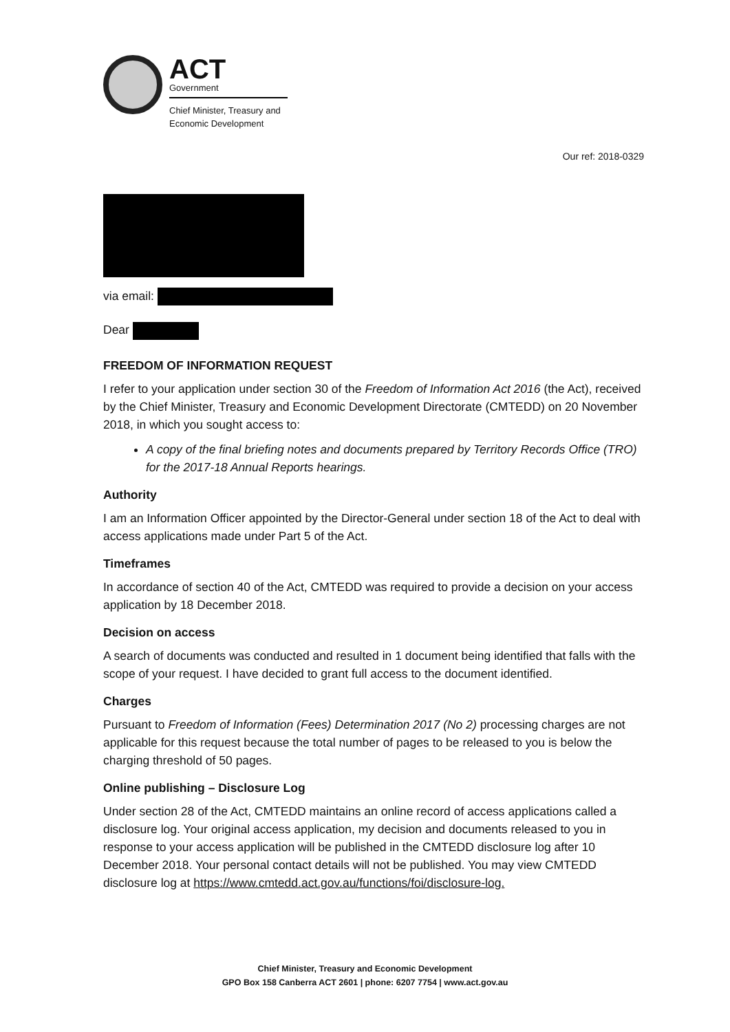ACT
Government
Chief Minister, Treasury and
Economic Development
Our ref: 2018-0329
via email:
Dear
FREEDOM OF INFORMATION REQUEST
I refer to your application under section 30 of the Freedom of Information Act 2016 (the Act), received by the Chief Minister, Treasury and Economic Development Directorate (CMTEDD) on 20 November 2018, in which you sought access to:
A copy of the final briefing notes and documents prepared by Territory Records Office (TRO) for the 2017-18 Annual Reports hearings.
Authority
I am an Information Officer appointed by the Director-General under section 18 of the Act to deal with access applications made under Part 5 of the Act.
Timeframes
In accordance of section 40 of the Act, CMTEDD was required to provide a decision on your access application by 18 December 2018.
Decision on access
A search of documents was conducted and resulted in 1 document being identified that falls with the scope of your request. I have decided to grant full access to the document identified.
Charges
Pursuant to Freedom of Information (Fees) Determination 2017 (No 2) processing charges are not applicable for this request because the total number of pages to be released to you is below the charging threshold of 50 pages.
Online publishing – Disclosure Log
Under section 28 of the Act, CMTEDD maintains an online record of access applications called a disclosure log. Your original access application, my decision and documents released to you in response to your access application will be published in the CMTEDD disclosure log after 10 December 2018. Your personal contact details will not be published. You may view CMTEDD disclosure log at https://www.cmtedd.act.gov.au/functions/foi/disclosure-log.
Chief Minister, Treasury and Economic Development
GPO Box 158 Canberra ACT 2601 | phone: 6207 7754 | www.act.gov.au